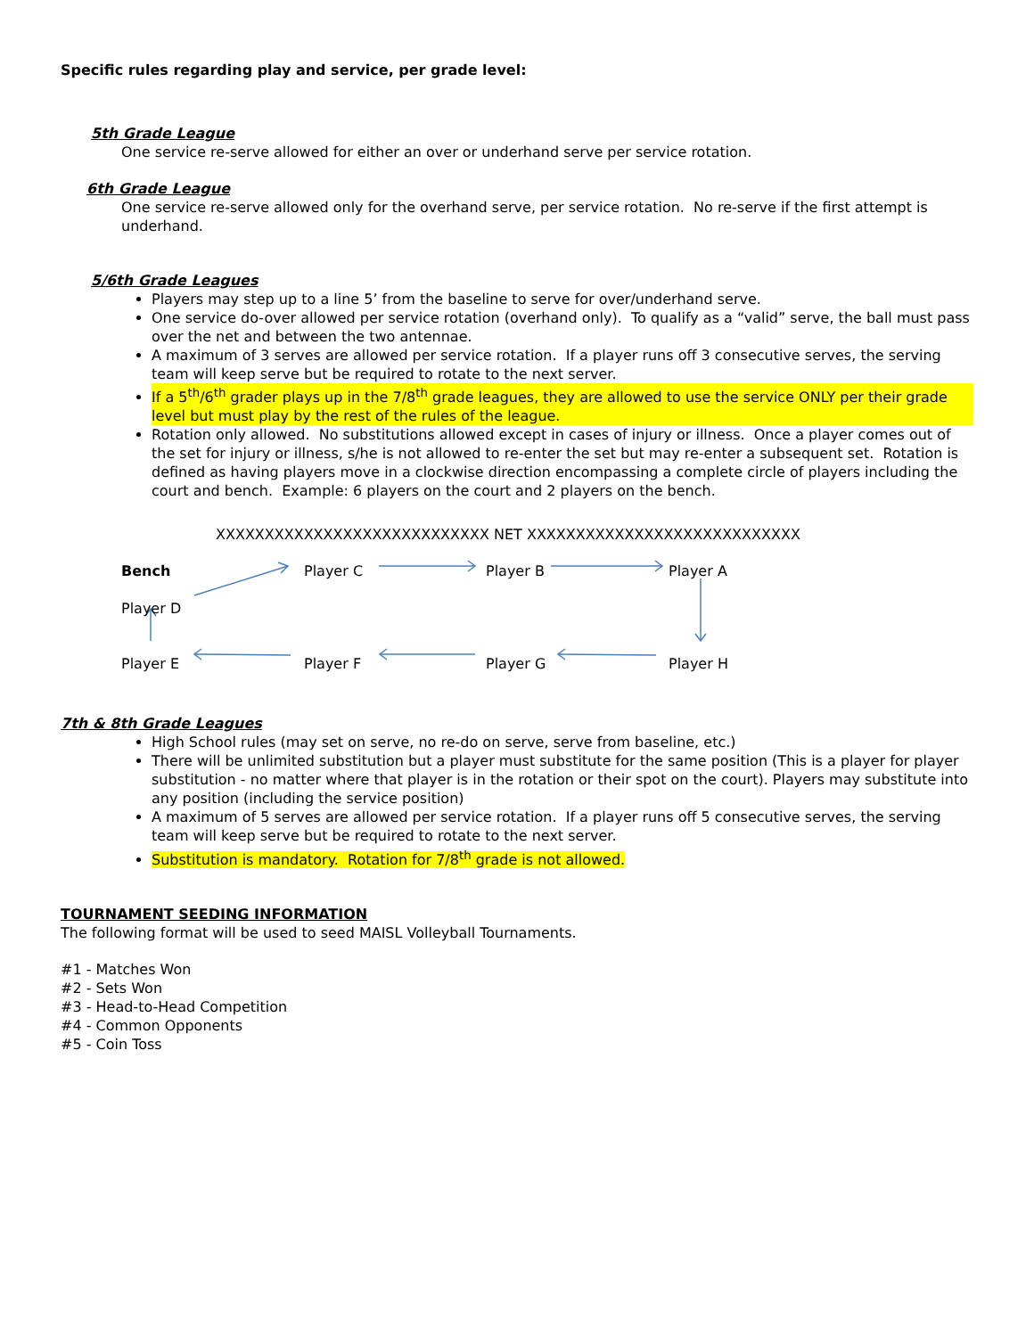Specific rules regarding play and service, per grade level:
5th Grade League
One service re-serve allowed for either an over or underhand serve per service rotation.
6th Grade League
One service re-serve allowed only for the overhand serve, per service rotation. No re-serve if the first attempt is underhand.
5/6th Grade Leagues
Players may step up to a line 5’ from the baseline to serve for over/underhand serve.
One service do-over allowed per service rotation (overhand only). To qualify as a “valid” serve, the ball must pass over the net and between the two antennae.
A maximum of 3 serves are allowed per service rotation. If a player runs off 3 consecutive serves, the serving team will keep serve but be required to rotate to the next server.
If a 5<sup>th</sup>/6<sup>th</sup> grader plays up in the 7/8<sup>th</sup> grade leagues, they are allowed to use the service ONLY per their grade level but must play by the rest of the rules of the league.
Rotation only allowed. No substitutions allowed except in cases of injury or illness. Once a player comes out of the set for injury or illness, s/he is not allowed to re-enter the set but may re-enter a subsequent set. Rotation is defined as having players move in a clockwise direction encompassing a complete circle of players including the court and bench. Example: 6 players on the court and 2 players on the bench.
XXXXXXXXXXXXXXXXXXXXXXXXXXXX NET XXXXXXXXXXXXXXXXXXXXXXXXXXXX
Bench Player C Player B Player A
Player D
Player E Player F Player G Player H
7th & 8th Grade Leagues
High School rules (may set on serve, no re-do on serve, serve from baseline, etc.)
There will be unlimited substitution but a player must substitute for the same position (This is a player for player substitution - no matter where that player is in the rotation or their spot on the court). Players may substitute into any position (including the service position)
A maximum of 5 serves are allowed per service rotation. If a player runs off 5 consecutive serves, the serving team will keep serve but be required to rotate to the next server.
Substitution is mandatory. Rotation for 7/8<sup>th</sup> grade is not allowed.
TOURNAMENT SEEDING INFORMATION
The following format will be used to seed MAISL Volleyball Tournaments.
#1 - Matches Won
#2 - Sets Won
#3 - Head-to-Head Competition
#4 - Common Opponents
#5 - Coin Toss